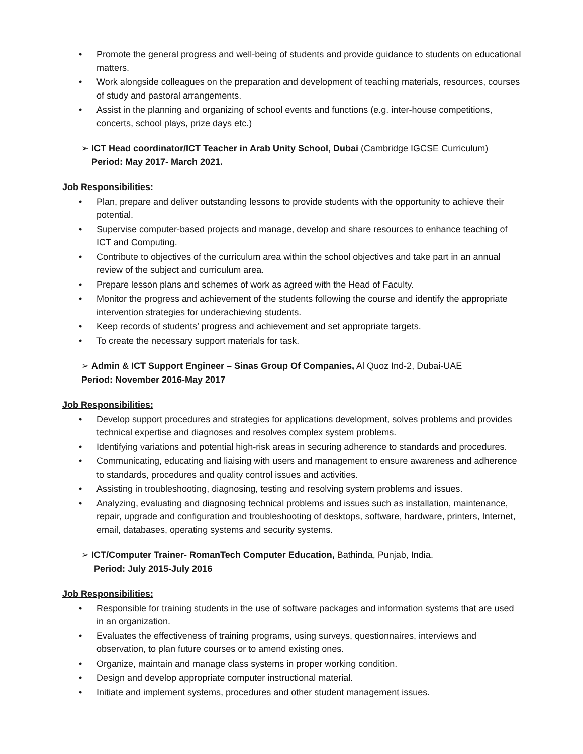• Promote the general progress and well-being of students and provide guidance to students on educational matters.
• Work alongside colleagues on the preparation and development of teaching materials, resources, courses of study and pastoral arrangements.
• Assist in the planning and organizing of school events and functions (e.g. inter-house competitions, concerts, school plays, prize days etc.)
➢ ICT Head coordinator/ICT Teacher in Arab Unity School, Dubai (Cambridge IGCSE Curriculum)
Period: May 2017- March 2021.
Job Responsibilities:
• Plan, prepare and deliver outstanding lessons to provide students with the opportunity to achieve their potential.
• Supervise computer-based projects and manage, develop and share resources to enhance teaching of ICT and Computing.
• Contribute to objectives of the curriculum area within the school objectives and take part in an annual review of the subject and curriculum area.
• Prepare lesson plans and schemes of work as agreed with the Head of Faculty.
• Monitor the progress and achievement of the students following the course and identify the appropriate intervention strategies for underachieving students.
• Keep records of students’ progress and achievement and set appropriate targets.
• To create the necessary support materials for task.
➢ Admin & ICT Support Engineer – Sinas Group Of Companies, Al Quoz Ind-2, Dubai-UAE
Period: November 2016-May 2017
Job Responsibilities:
• Develop support procedures and strategies for applications development, solves problems and provides technical expertise and diagnoses and resolves complex system problems.
• Identifying variations and potential high-risk areas in securing adherence to standards and procedures.
• Communicating, educating and liaising with users and management to ensure awareness and adherence to standards, procedures and quality control issues and activities.
• Assisting in troubleshooting, diagnosing, testing and resolving system problems and issues.
• Analyzing, evaluating and diagnosing technical problems and issues such as installation, maintenance, repair, upgrade and configuration and troubleshooting of desktops, software, hardware, printers, Internet, email, databases, operating systems and security systems.
➢ ICT/Computer Trainer- RomanTech Computer Education, Bathinda, Punjab, India.
Period: July 2015-July 2016
Job Responsibilities:
• Responsible for training students in the use of software packages and information systems that are used in an organization.
• Evaluates the effectiveness of training programs, using surveys, questionnaires, interviews and observation, to plan future courses or to amend existing ones.
• Organize, maintain and manage class systems in proper working condition.
• Design and develop appropriate computer instructional material.
• Initiate and implement systems, procedures and other student management issues.